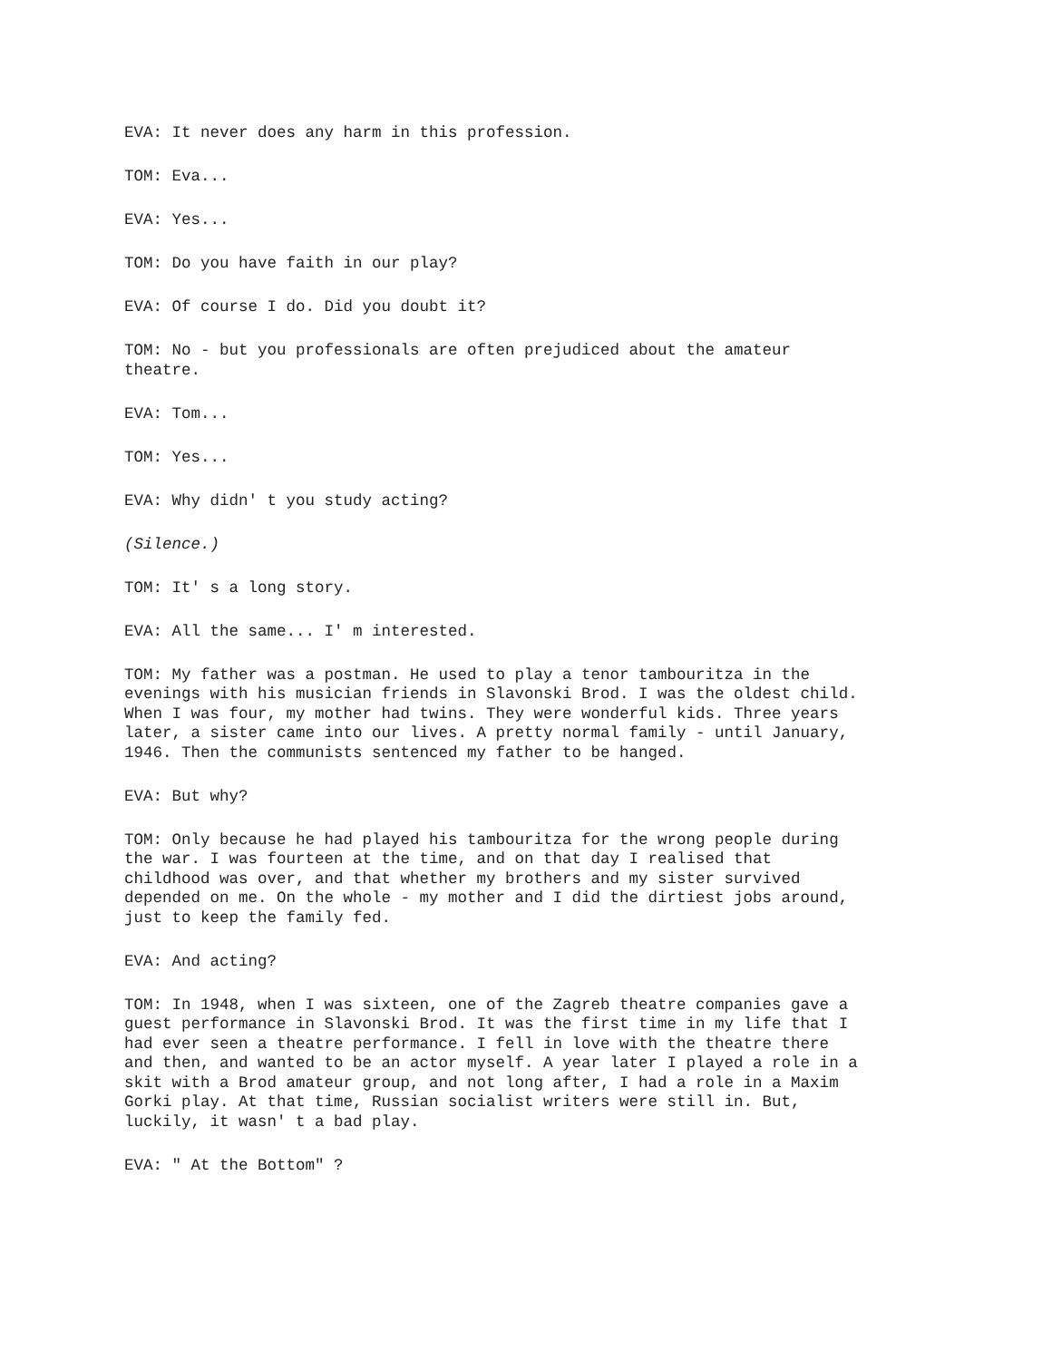EVA: It never does any harm in this profession.
TOM: Eva...
EVA: Yes...
TOM: Do you have faith in our play?
EVA: Of course I do. Did you doubt it?
TOM: No - but you professionals are often prejudiced about the amateur theatre.
EVA: Tom...
TOM: Yes...
EVA: Why didn' t you study acting?
(Silence.)
TOM: It' s a long story.
EVA: All the same... I' m interested.
TOM: My father was a postman. He used to play a tenor tambouritza in the evenings with his musician friends in Slavonski Brod. I was the oldest child. When I was four, my mother had twins. They were wonderful kids. Three years later, a sister came into our lives. A pretty normal family - until January, 1946. Then the communists sentenced my father to be hanged.
EVA: But why?
TOM: Only because he had played his tambouritza for the wrong people during the war. I was fourteen at the time, and on that day I realised that childhood was over, and that whether my brothers and my sister survived depended on me. On the whole - my mother and I did the dirtiest jobs around, just to keep the family fed.
EVA: And acting?
TOM: In 1948, when I was sixteen, one of the Zagreb theatre companies gave a guest performance in Slavonski Brod. It was the first time in my life that I had ever seen a theatre performance. I fell in love with the theatre there and then, and wanted to be an actor myself. A year later I played a role in a skit with a Brod amateur group, and not long after, I had a role in a Maxim Gorki play. At that time, Russian socialist writers were still in. But, luckily, it wasn' t a bad play.
EVA: " At the Bottom" ?